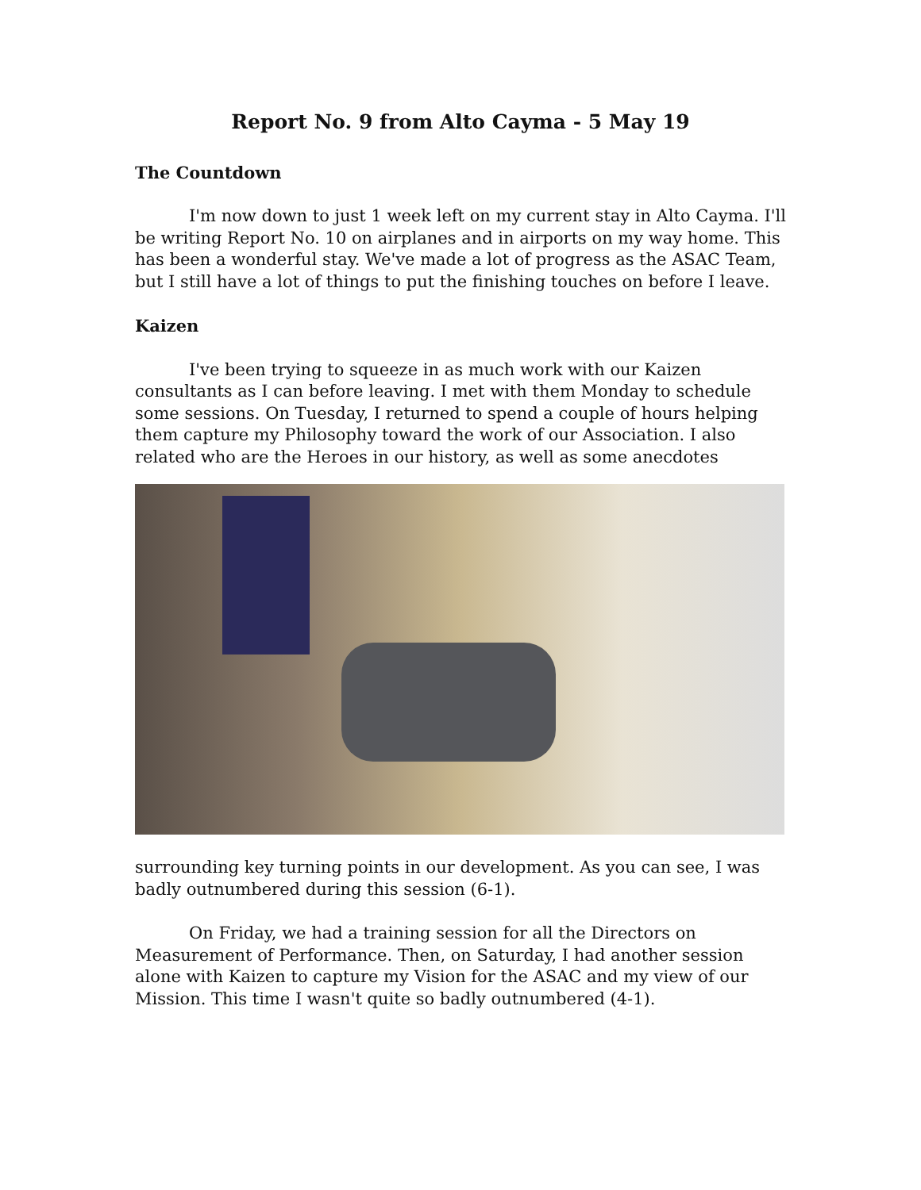Report No. 9 from Alto Cayma - 5 May 19
The Countdown
I'm now down to just 1 week left on my current stay in Alto Cayma. I'll be writing Report No. 10 on airplanes and in airports on my way home. This has been a wonderful stay. We've made a lot of progress as the ASAC Team, but I still have a lot of things to put the finishing touches on before I leave.
Kaizen
I've been trying to squeeze in as much work with our Kaizen consultants as I can before leaving. I met with them Monday to schedule some sessions. On Tuesday, I returned to spend a couple of hours helping them capture my Philosophy toward the work of our Association. I also related who are the Heroes in our history, as well as some anecdotes
surrounding key turning points in our development. As you can see, I was badly outnumbered during this session (6-1).
On Friday, we had a training session for all the Directors on Measurement of Performance. Then, on Saturday, I had another session alone with Kaizen to capture my Vision for the ASAC and my view of our Mission. This time I wasn't quite so badly outnumbered (4-1).